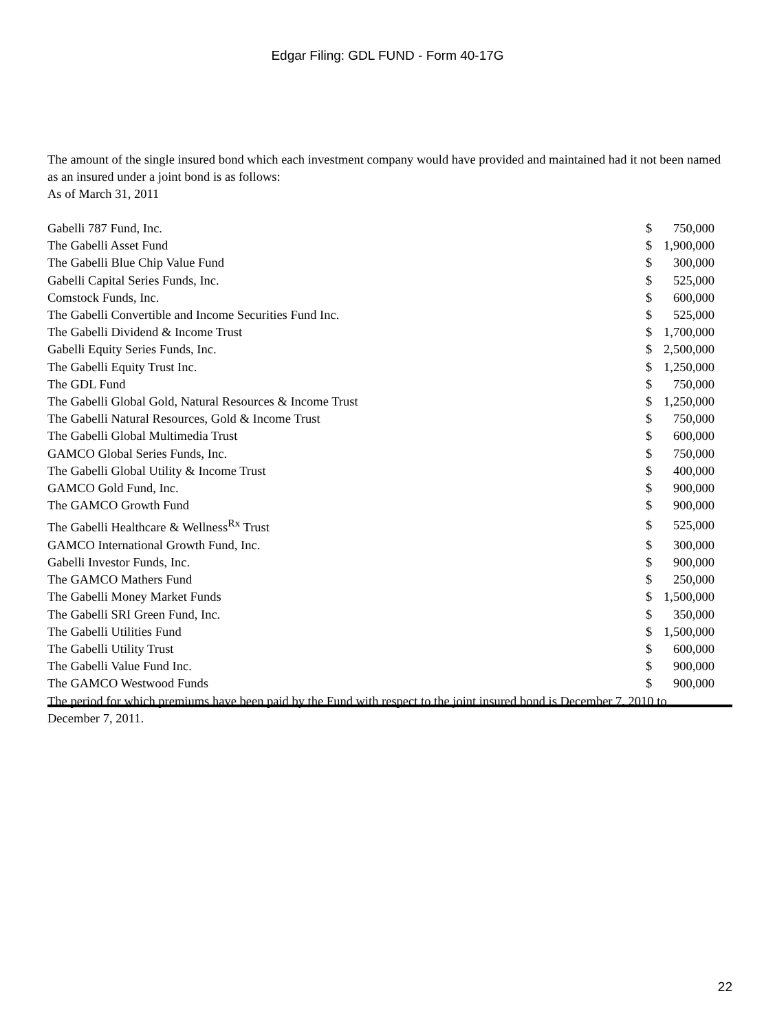Edgar Filing: GDL FUND - Form 40-17G
The amount of the single insured bond which each investment company would have provided and maintained had it not been named as an insured under a joint bond is as follows:
As of March 31, 2011
| Gabelli 787 Fund, Inc. | $ | 750,000 |
| The Gabelli Asset Fund | $ | 1,900,000 |
| The Gabelli Blue Chip Value Fund | $ | 300,000 |
| Gabelli Capital Series Funds, Inc. | $ | 525,000 |
| Comstock Funds, Inc. | $ | 600,000 |
| The Gabelli Convertible and Income Securities Fund Inc. | $ | 525,000 |
| The Gabelli Dividend & Income Trust | $ | 1,700,000 |
| Gabelli Equity Series Funds, Inc. | $ | 2,500,000 |
| The Gabelli Equity Trust Inc. | $ | 1,250,000 |
| The GDL Fund | $ | 750,000 |
| The Gabelli Global Gold, Natural Resources & Income Trust | $ | 1,250,000 |
| The Gabelli Natural Resources, Gold & Income Trust | $ | 750,000 |
| The Gabelli Global Multimedia Trust | $ | 600,000 |
| GAMCO Global Series Funds, Inc. | $ | 750,000 |
| The Gabelli Global Utility & Income Trust | $ | 400,000 |
| GAMCO Gold Fund, Inc. | $ | 900,000 |
| The GAMCO Growth Fund | $ | 900,000 |
| The Gabelli Healthcare & Wellness<sup>Rx</sup> Trust | $ | 525,000 |
| GAMCO International Growth Fund, Inc. | $ | 300,000 |
| Gabelli Investor Funds, Inc. | $ | 900,000 |
| The GAMCO Mathers Fund | $ | 250,000 |
| The Gabelli Money Market Funds | $ | 1,500,000 |
| The Gabelli SRI Green Fund, Inc. | $ | 350,000 |
| The Gabelli Utilities Fund | $ | 1,500,000 |
| The Gabelli Utility Trust | $ | 600,000 |
| The Gabelli Value Fund Inc. | $ | 900,000 |
| The GAMCO Westwood Funds | $ | 900,000 |
The period for which premiums have been paid by the Fund with respect to the joint insured bond is December 7, 2010 to December 7, 2011.
22